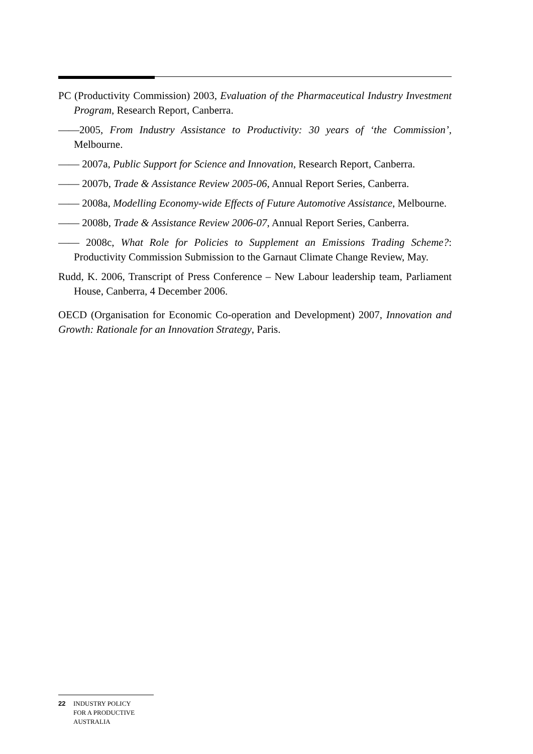PC (Productivity Commission) 2003, Evaluation of the Pharmaceutical Industry Investment Program, Research Report, Canberra.
——2005, From Industry Assistance to Productivity: 30 years of ‘the Commission’, Melbourne.
—— 2007a, Public Support for Science and Innovation, Research Report, Canberra.
—— 2007b, Trade & Assistance Review 2005-06, Annual Report Series, Canberra.
—— 2008a, Modelling Economy-wide Effects of Future Automotive Assistance, Melbourne.
—— 2008b, Trade & Assistance Review 2006-07, Annual Report Series, Canberra.
—— 2008c, What Role for Policies to Supplement an Emissions Trading Scheme?: Productivity Commission Submission to the Garnaut Climate Change Review, May.
Rudd, K. 2006, Transcript of Press Conference – New Labour leadership team, Parliament House, Canberra, 4 December 2006.
OECD (Organisation for Economic Co-operation and Development) 2007, Innovation and Growth: Rationale for an Innovation Strategy, Paris.
22 INDUSTRY POLICY
FOR A PRODUCTIVE
AUSTRALIA